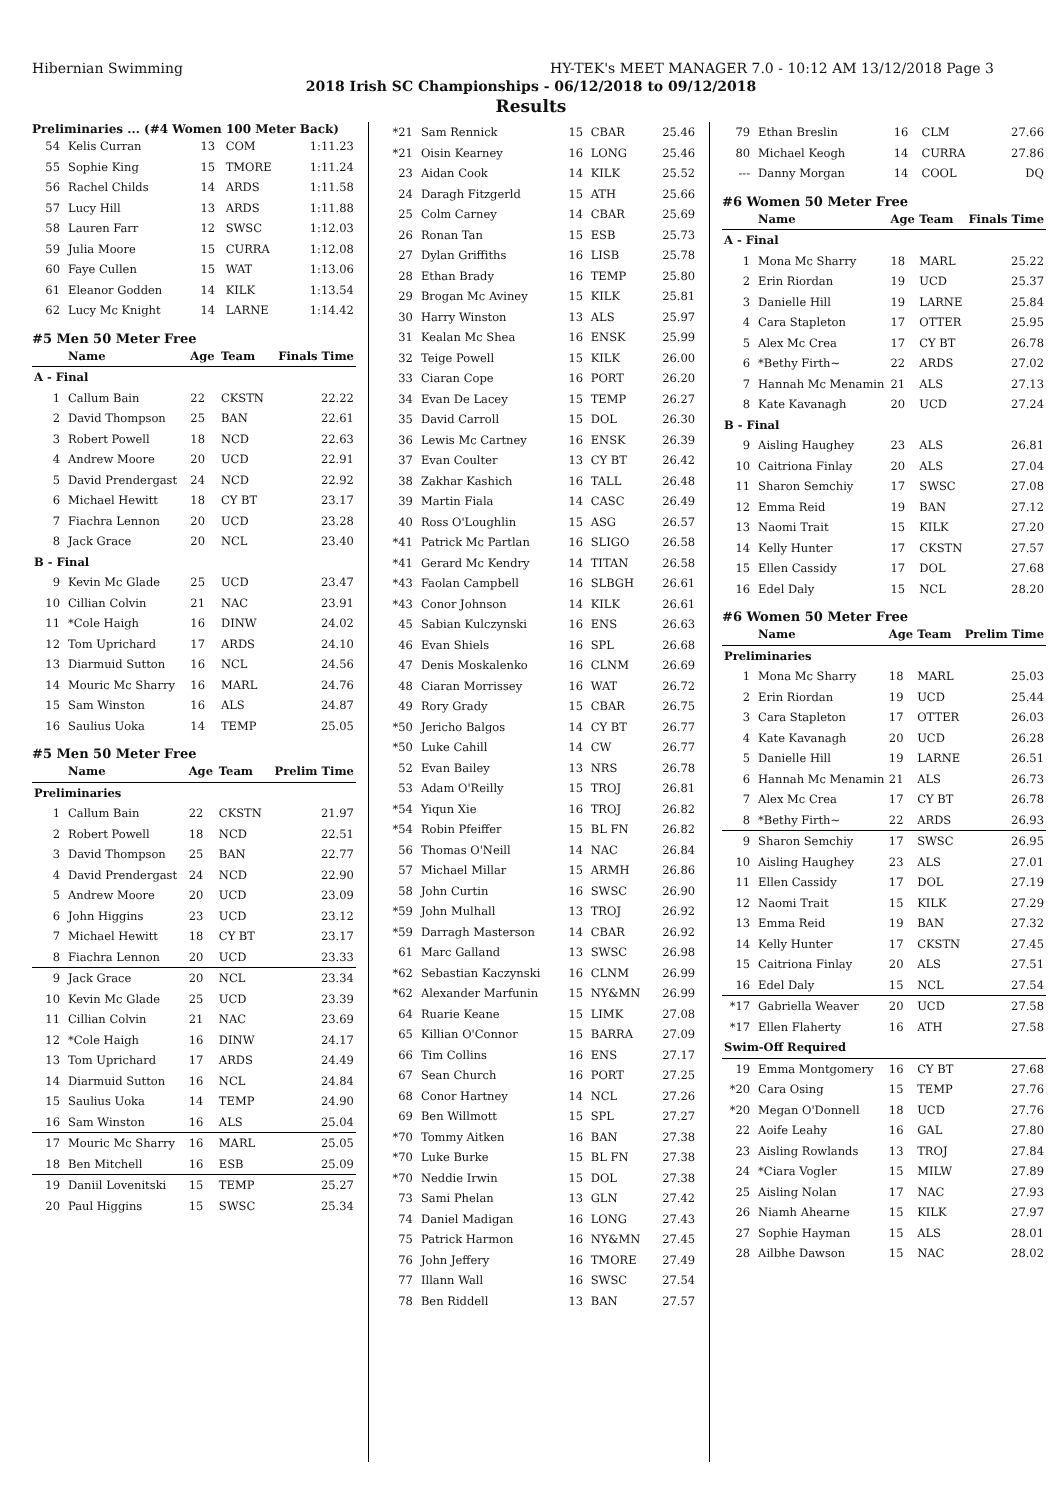Hibernian Swimming HY-TEK's MEET MANAGER 7.0 - 10:12 AM 13/12/2018 Page 3
2018 Irish SC Championships - 06/12/2018 to 09/12/2018
Results
Preliminaries ... (#4 Women 100 Meter Back)
| 54 | Kelis Curran | 13 | COM | 1:11.23 |
| 55 | Sophie King | 15 | TMORE | 1:11.24 |
| 56 | Rachel Childs | 14 | ARDS | 1:11.58 |
| 57 | Lucy Hill | 13 | ARDS | 1:11.88 |
| 58 | Lauren Farr | 12 | SWSC | 1:12.03 |
| 59 | Julia Moore | 15 | CURRA | 1:12.08 |
| 60 | Faye Cullen | 15 | WAT | 1:13.06 |
| 61 | Eleanor Godden | 14 | KILK | 1:13.54 |
| 62 | Lucy Mc Knight | 14 | LARNE | 1:14.42 |
#5 Men 50 Meter Free
| | Name | Age | Team | Finals Time |
| --- | --- | --- | --- | --- |
| A - Final | | | | |
| 1 | Callum Bain | 22 | CKSTN | 22.22 |
| 2 | David Thompson | 25 | BAN | 22.61 |
| 3 | Robert Powell | 18 | NCD | 22.63 |
| 4 | Andrew Moore | 20 | UCD | 22.91 |
| 5 | David Prendergast | 24 | NCD | 22.92 |
| 6 | Michael Hewitt | 18 | CY BT | 23.17 |
| 7 | Fiachra Lennon | 20 | UCD | 23.28 |
| 8 | Jack Grace | 20 | NCL | 23.40 |
| B - Final | | | | |
| 9 | Kevin Mc Glade | 25 | UCD | 23.47 |
| 10 | Cillian Colvin | 21 | NAC | 23.91 |
| 11 | *Cole Haigh | 16 | DINW | 24.02 |
| 12 | Tom Uprichard | 17 | ARDS | 24.10 |
| 13 | Diarmuid Sutton | 16 | NCL | 24.56 |
| 14 | Mouric Mc Sharry | 16 | MARL | 24.76 |
| 15 | Sam Winston | 16 | ALS | 24.87 |
| 16 | Saulius Uoka | 14 | TEMP | 25.05 |
#5 Men 50 Meter Free
| | Name | Age | Team | Prelim Time |
| --- | --- | --- | --- | --- |
| Preliminaries | | | | |
| 1 | Callum Bain | 22 | CKSTN | 21.97 |
| 2 | Robert Powell | 18 | NCD | 22.51 |
| 3 | David Thompson | 25 | BAN | 22.77 |
| 4 | David Prendergast | 24 | NCD | 22.90 |
| 5 | Andrew Moore | 20 | UCD | 23.09 |
| 6 | John Higgins | 23 | UCD | 23.12 |
| 7 | Michael Hewitt | 18 | CY BT | 23.17 |
| 8 | Fiachra Lennon | 20 | UCD | 23.33 |
| 9 | Jack Grace | 20 | NCL | 23.34 |
| 10 | Kevin Mc Glade | 25 | UCD | 23.39 |
| 11 | Cillian Colvin | 21 | NAC | 23.69 |
| 12 | *Cole Haigh | 16 | DINW | 24.17 |
| 13 | Tom Uprichard | 17 | ARDS | 24.49 |
| 14 | Diarmuid Sutton | 16 | NCL | 24.84 |
| 15 | Saulius Uoka | 14 | TEMP | 24.90 |
| 16 | Sam Winston | 16 | ALS | 25.04 |
| 17 | Mouric Mc Sharry | 16 | MARL | 25.05 |
| 18 | Ben Mitchell | 16 | ESB | 25.09 |
| 19 | Daniil Lovenitski | 15 | TEMP | 25.27 |
| 20 | Paul Higgins | 15 | SWSC | 25.34 |
| *21 | Sam Rennick | 15 | CBAR | 25.46 |
| *21 | Oisin Kearney | 16 | LONG | 25.46 |
| 23 | Aidan Cook | 14 | KILK | 25.52 |
| 24 | Daragh Fitzgerld | 15 | ATH | 25.66 |
| 25 | Colm Carney | 14 | CBAR | 25.69 |
| 26 | Ronan Tan | 15 | ESB | 25.73 |
| 27 | Dylan Griffiths | 16 | LISB | 25.78 |
| 28 | Ethan Brady | 16 | TEMP | 25.80 |
| 29 | Brogan Mc Aviney | 15 | KILK | 25.81 |
| 30 | Harry Winston | 13 | ALS | 25.97 |
| 31 | Kealan Mc Shea | 16 | ENSK | 25.99 |
| 32 | Teige Powell | 15 | KILK | 26.00 |
| 33 | Ciaran Cope | 16 | PORT | 26.20 |
| 34 | Evan De Lacey | 15 | TEMP | 26.27 |
| 35 | David Carroll | 15 | DOL | 26.30 |
| 36 | Lewis Mc Cartney | 16 | ENSK | 26.39 |
| 37 | Evan Coulter | 13 | CY BT | 26.42 |
| 38 | Zakhar Kashich | 16 | TALL | 26.48 |
| 39 | Martin Fiala | 14 | CASC | 26.49 |
| 40 | Ross O'Loughlin | 15 | ASG | 26.57 |
| *41 | Patrick Mc Partlan | 16 | SLIGO | 26.58 |
| *41 | Gerard Mc Kendry | 14 | TITAN | 26.58 |
| *43 | Faolan Campbell | 16 | SLBGH | 26.61 |
| *43 | Conor Johnson | 14 | KILK | 26.61 |
| 45 | Sabian Kulczynski | 16 | ENS | 26.63 |
| 46 | Evan Shiels | 16 | SPL | 26.68 |
| 47 | Denis Moskalenko | 16 | CLNM | 26.69 |
| 48 | Ciaran Morrissey | 16 | WAT | 26.72 |
| 49 | Rory Grady | 15 | CBAR | 26.75 |
| *50 | Jericho Balgos | 14 | CY BT | 26.77 |
| *50 | Luke Cahill | 14 | CW | 26.77 |
| 52 | Evan Bailey | 13 | NRS | 26.78 |
| 53 | Adam O'Reilly | 15 | TROJ | 26.81 |
| *54 | Yiqun Xie | 16 | TROJ | 26.82 |
| *54 | Robin Pfeiffer | 15 | BL FN | 26.82 |
| 56 | Thomas O'Neill | 14 | NAC | 26.84 |
| 57 | Michael Millar | 15 | ARMH | 26.86 |
| 58 | John Curtin | 16 | SWSC | 26.90 |
| *59 | John Mulhall | 13 | TROJ | 26.92 |
| *59 | Darragh Masterson | 14 | CBAR | 26.92 |
| 61 | Marc Galland | 13 | SWSC | 26.98 |
| *62 | Sebastian Kaczynski | 16 | CLNM | 26.99 |
| *62 | Alexander Marfunin | 15 | NY&MN | 26.99 |
| 64 | Ruarie Keane | 15 | LIMK | 27.08 |
| 65 | Killian O'Connor | 15 | BARRA | 27.09 |
| 66 | Tim Collins | 16 | ENS | 27.17 |
| 67 | Sean Church | 16 | PORT | 27.25 |
| 68 | Conor Hartney | 14 | NCL | 27.26 |
| 69 | Ben Willmott | 15 | SPL | 27.27 |
| *70 | Tommy Aitken | 16 | BAN | 27.38 |
| *70 | Luke Burke | 15 | BL FN | 27.38 |
| *70 | Neddie Irwin | 15 | DOL | 27.38 |
| 73 | Sami Phelan | 13 | GLN | 27.42 |
| 74 | Daniel Madigan | 16 | LONG | 27.43 |
| 75 | Patrick Harmon | 16 | NY&MN | 27.45 |
| 76 | John Jeffery | 16 | TMORE | 27.49 |
| 77 | Illann Wall | 16 | SWSC | 27.54 |
| 78 | Ben Riddell | 13 | BAN | 27.57 |
| 79 | Ethan Breslin | 16 | CLM | 27.66 |
| 80 | Michael Keogh | 14 | CURRA | 27.86 |
| --- | Danny Morgan | 14 | COOL | DQ |
#6 Women 50 Meter Free
| | Name | Age | Team | Finals Time |
| --- | --- | --- | --- | --- |
| A - Final | | | | |
| 1 | Mona Mc Sharry | 18 | MARL | 25.22 |
| 2 | Erin Riordan | 19 | UCD | 25.37 |
| 3 | Danielle Hill | 19 | LARNE | 25.84 |
| 4 | Cara Stapleton | 17 | OTTER | 25.95 |
| 5 | Alex Mc Crea | 17 | CY BT | 26.78 |
| 6 | *Bethy Firth~ | 22 | ARDS | 27.02 |
| 7 | Hannah Mc Menamin | 21 | ALS | 27.13 |
| 8 | Kate Kavanagh | 20 | UCD | 27.24 |
| B - Final | | | | |
| 9 | Aisling Haughey | 23 | ALS | 26.81 |
| 10 | Caitriona Finlay | 20 | ALS | 27.04 |
| 11 | Sharon Semchiy | 17 | SWSC | 27.08 |
| 12 | Emma Reid | 19 | BAN | 27.12 |
| 13 | Naomi Trait | 15 | KILK | 27.20 |
| 14 | Kelly Hunter | 17 | CKSTN | 27.57 |
| 15 | Ellen Cassidy | 17 | DOL | 27.68 |
| 16 | Edel Daly | 15 | NCL | 28.20 |
#6 Women 50 Meter Free
| | Name | Age | Team | Prelim Time |
| --- | --- | --- | --- | --- |
| Preliminaries | | | | |
| 1 | Mona Mc Sharry | 18 | MARL | 25.03 |
| 2 | Erin Riordan | 19 | UCD | 25.44 |
| 3 | Cara Stapleton | 17 | OTTER | 26.03 |
| 4 | Kate Kavanagh | 20 | UCD | 26.28 |
| 5 | Danielle Hill | 19 | LARNE | 26.51 |
| 6 | Hannah Mc Menamin | 21 | ALS | 26.73 |
| 7 | Alex Mc Crea | 17 | CY BT | 26.78 |
| 8 | *Bethy Firth~ | 22 | ARDS | 26.93 |
| 9 | Sharon Semchiy | 17 | SWSC | 26.95 |
| 10 | Aisling Haughey | 23 | ALS | 27.01 |
| 11 | Ellen Cassidy | 17 | DOL | 27.19 |
| 12 | Naomi Trait | 15 | KILK | 27.29 |
| 13 | Emma Reid | 19 | BAN | 27.32 |
| 14 | Kelly Hunter | 17 | CKSTN | 27.45 |
| 15 | Caitriona Finlay | 20 | ALS | 27.51 |
| 16 | Edel Daly | 15 | NCL | 27.54 |
| *17 | Gabriella Weaver | 20 | UCD | 27.58 |
| *17 | Ellen Flaherty | 16 | ATH | 27.58 |
| Swim-Off Required | | | | |
| 19 | Emma Montgomery | 16 | CY BT | 27.68 |
| *20 | Cara Osing | 15 | TEMP | 27.76 |
| *20 | Megan O'Donnell | 18 | UCD | 27.76 |
| 22 | Aoife Leahy | 16 | GAL | 27.80 |
| 23 | Aisling Rowlands | 13 | TROJ | 27.84 |
| 24 | *Ciara Vogler | 15 | MILW | 27.89 |
| 25 | Aisling Nolan | 17 | NAC | 27.93 |
| 26 | Niamh Ahearne | 15 | KILK | 27.97 |
| 27 | Sophie Hayman | 15 | ALS | 28.01 |
| 28 | Ailbhe Dawson | 15 | NAC | 28.02 |